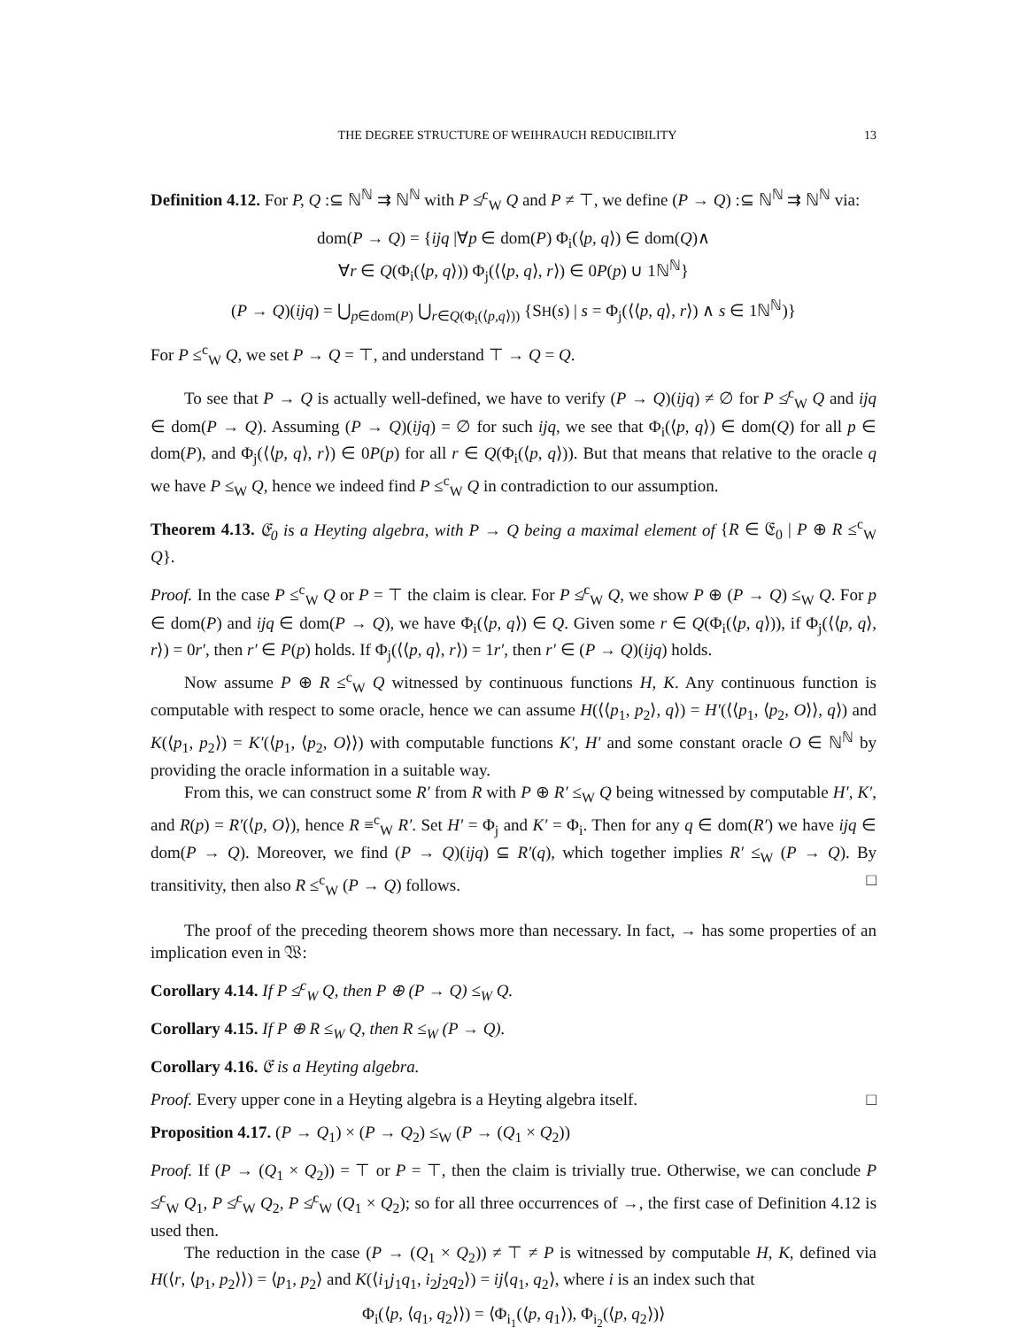THE DEGREE STRUCTURE OF WEIHRAUCH REDUCIBILITY 13
Definition 4.12. For P, Q :⊆ ℕ<sup>ℕ</sup> ⇉ ℕ<sup>ℕ</sup> with P ≰<sup>c</sup><sub>W</sub> Q and P ≠ ⊤, we define (P → Q) :⊆ ℕ<sup>ℕ</sup> ⇉ ℕ<sup>ℕ</sup> via:
dom(P → Q) = {ijq |∀p ∈ dom(P) Φ<sub>i</sub>(⟨p, q⟩) ∈ dom(Q)∧
∀r ∈ Q(Φ<sub>i</sub>(⟨p, q⟩)) Φ<sub>j</sub>(⟨⟨p, q⟩, r⟩) ∈ 0P(p) ∪ 1ℕ<sup>ℕ</sup>}
(P → Q)(ijq) = ⋃<sub>p∈dom(P)</sub> ⋃<sub>r∈Q(Φ<sub>i</sub>(⟨p,q⟩))</sub> {SH(s) | s = Φ<sub>j</sub>(⟨⟨p, q⟩, r⟩) ∧ s ∈ 1ℕ<sup>ℕ</sup>)}
For P ≤<sup>c</sup><sub>W</sub> Q, we set P → Q = ⊤, and understand ⊤ → Q = Q.
To see that P → Q is actually well-defined, we have to verify (P → Q)(ijq) ≠ ∅ for P ≰<sup>c</sup><sub>W</sub> Q and ijq ∈ dom(P → Q). Assuming (P → Q)(ijq) = ∅ for such ijq, we see that Φ<sub>i</sub>(⟨p, q⟩) ∈ dom(Q) for all p ∈ dom(P), and Φ<sub>j</sub>(⟨⟨p, q⟩, r⟩) ∈ 0P(p) for all r ∈ Q(Φ<sub>i</sub>(⟨p, q⟩)). But that means that relative to the oracle q we have P ≤<sub>W</sub> Q, hence we indeed find P ≤<sup>c</sup><sub>W</sub> Q in contradiction to our assumption.
Theorem 4.13. 𝔈<sub>0</sub> is a Heyting algebra, with P → Q being a maximal element of {R ∈ 𝔈<sub>0</sub> | P ⊕ R ≤<sup>c</sup><sub>W</sub> Q}.
Proof. In the case P ≤<sup>c</sup><sub>W</sub> Q or P = ⊤ the claim is clear. For P ≰<sup>c</sup><sub>W</sub> Q, we show P ⊕ (P → Q) ≤<sub>W</sub> Q. For p ∈ dom(P) and ijq ∈ dom(P → Q), we have Φ<sub>i</sub>(⟨p, q⟩) ∈ Q. Given some r ∈ Q(Φ<sub>i</sub>(⟨p, q⟩)), if Φ<sub>j</sub>(⟨⟨p, q⟩, r⟩) = 0r′, then r′ ∈ P(p) holds. If Φ<sub>j</sub>(⟨⟨p, q⟩, r⟩) = 1r′, then r′ ∈ (P → Q)(ijq) holds.
Now assume P ⊕ R ≤<sup>c</sup><sub>W</sub> Q witnessed by continuous functions H, K. Any continuous function is computable with respect to some oracle, hence we can assume H(⟨⟨p<sub>1</sub>, p<sub>2</sub>⟩, q⟩) = H′(⟨⟨p<sub>1</sub>, ⟨p<sub>2</sub>, O⟩⟩, q⟩) and K(⟨p<sub>1</sub>, p<sub>2</sub>⟩) = K′(⟨p<sub>1</sub>, ⟨p<sub>2</sub>, O⟩⟩) with computable functions K′, H′ and some constant oracle O ∈ ℕ<sup>ℕ</sup> by providing the oracle information in a suitable way.
From this, we can construct some R′ from R with P ⊕ R′ ≤<sub>W</sub> Q being witnessed by computable H′, K′, and R(p) = R′(⟨p, O⟩), hence R ≡<sup>c</sup><sub>W</sub> R′. Set H′ = Φ<sub>j</sub> and K′ = Φ<sub>i</sub>. Then for any q ∈ dom(R′) we have ijq ∈ dom(P → Q). Moreover, we find (P → Q)(ijq) ⊆ R′(q), which together implies R′ ≤<sub>W</sub> (P → Q). By transitivity, then also R ≤<sup>c</sup><sub>W</sub> (P → Q) follows. □
The proof of the preceding theorem shows more than necessary. In fact, → has some properties of an implication even in 𝔚:
Corollary 4.14. If P ≰<sup>c</sup><sub>W</sub> Q, then P ⊕ (P → Q) ≤<sub>W</sub> Q.
Corollary 4.15. If P ⊕ R ≤<sub>W</sub> Q, then R ≤<sub>W</sub> (P → Q).
Corollary 4.16. 𝔈 is a Heyting algebra.
Proof. Every upper cone in a Heyting algebra is a Heyting algebra itself. □
Proposition 4.17. (P → Q<sub>1</sub>) × (P → Q<sub>2</sub>) ≤<sub>W</sub> (P → (Q<sub>1</sub> × Q<sub>2</sub>))
Proof. If (P → (Q<sub>1</sub> × Q<sub>2</sub>)) = ⊤ or P = ⊤, then the claim is trivially true. Otherwise, we can conclude P ≰<sup>c</sup><sub>W</sub> Q<sub>1</sub>, P ≰<sup>c</sup><sub>W</sub> Q<sub>2</sub>, P ≰<sup>c</sup><sub>W</sub> (Q<sub>1</sub> × Q<sub>2</sub>); so for all three occurrences of →, the first case of Definition 4.12 is used then.
The reduction in the case (P → (Q<sub>1</sub> × Q<sub>2</sub>)) ≠ ⊤ ≠ P is witnessed by computable H, K, defined via H(⟨r, ⟨p<sub>1</sub>, p<sub>2</sub>⟩⟩) = ⟨p<sub>1</sub>, p<sub>2</sub>⟩ and K(⟨i<sub>1</sub>j<sub>1</sub>q<sub>1</sub>, i<sub>2</sub>j<sub>2</sub>q<sub>2</sub>⟩) = ij⟨q<sub>1</sub>, q<sub>2</sub>⟩, where i is an index such that
Φ<sub>i</sub>(⟨p, ⟨q<sub>1</sub>, q<sub>2</sub>⟩⟩) = ⟨Φ<sub>i<sub>1</sub></sub>(⟨p, q<sub>1</sub>⟩), Φ<sub>i<sub>2</sub></sub>(⟨p, q<sub>2</sub>⟩)⟩